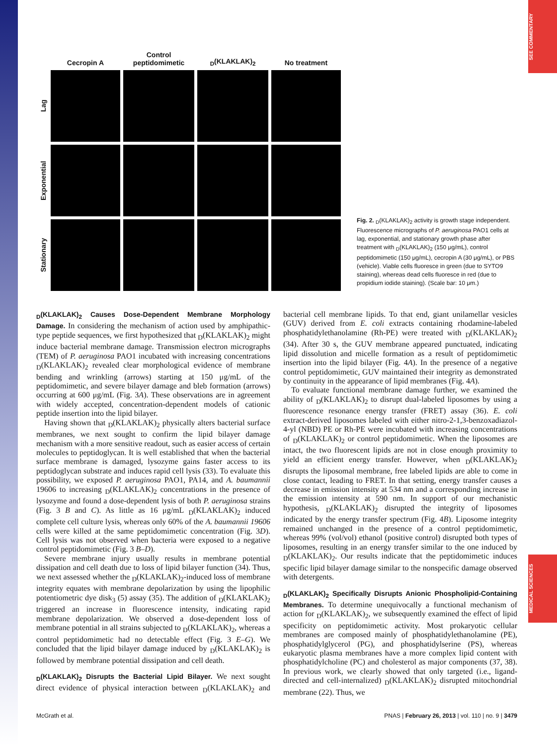SEE COMMENTARY
MEDICAL SCIENCES
| | Cecropin A | Control peptidomimetic | <sub>D</sub>(KLAKLAK)<sub>2</sub> | No treatment |
| --- | --- | --- | --- | --- |
| Lag | | | | |
| Exponential | | | | |
| Stationary | | | | |
Fig. 2. <sub>D</sub>(KLAKLAK)<sub>2</sub> activity is growth stage independent. Fluorescence micrographs of P. aeruginosa PAO1 cells at lag, exponential, and stationary growth phase after treatment with <sub>D</sub>(KLAKLAK)<sub>2</sub> (150 μg/mL), control peptidomimetic (150 μg/mL), cecropin A (30 μg/mL), or PBS (vehicle). Viable cells fluoresce in green (due to SYTO9 staining), whereas dead cells fluoresce in red (due to propidium iodide staining). (Scale bar: 10 μm.)
<sub>D</sub>(KLAKLAK)<sub>2</sub> Causes Dose-Dependent Membrane Morphology Damage. In considering the mechanism of action used by amphipathic-type peptide sequences, we first hypothesized that <sub>D</sub>(KLAKLAK)<sub>2</sub> might induce bacterial membrane damage. Transmission electron micrographs (TEM) of P. aeruginosa PAO1 incubated with increasing concentrations <sub>D</sub>(KLAKLAK)<sub>2</sub> revealed clear morphological evidence of membrane bending and wrinkling (arrows) starting at 150 μg/mL of the peptidomimetic, and severe bilayer damage and bleb formation (arrows) occurring at 600 μg/mL (Fig. 3A). These observations are in agreement with widely accepted, concentration-dependent models of cationic peptide insertion into the lipid bilayer.
Having shown that <sub>D</sub>(KLAKLAK)<sub>2</sub> physically alters bacterial surface membranes, we next sought to confirm the lipid bilayer damage mechanism with a more sensitive readout, such as easier access of certain molecules to peptidoglycan. It is well established that when the bacterial surface membrane is damaged, lysozyme gains faster access to its peptidoglycan substrate and induces rapid cell lysis (33). To evaluate this possibility, we exposed P. aeruginosa PAO1, PA14, and A. baumannii 19606 to increasing <sub>D</sub>(KLAKLAK)<sub>2</sub> concentrations in the presence of lysozyme and found a dose-dependent lysis of both P. aeruginosa strains (Fig. 3 B and C). As little as 16 μg/mL <sub>D</sub>(KLAKLAK)<sub>2</sub> induced complete cell culture lysis, whereas only 60% of the A. baumannii 19606 cells were killed at the same peptidomimetic concentration (Fig. 3D). Cell lysis was not observed when bacteria were exposed to a negative control peptidomimetic (Fig. 3 B–D).
Severe membrane injury usually results in membrane potential dissipation and cell death due to loss of lipid bilayer function (34). Thus, we next assessed whether the <sub>D</sub>(KLAKLAK)<sub>2</sub>-induced loss of membrane integrity equates with membrane depolarization by using the lipophilic potentiometric dye disk<sub>3</sub> (5) assay (35). The addition of <sub>D</sub>(KLAKLAK)<sub>2</sub> triggered an increase in fluorescence intensity, indicating rapid membrane depolarization. We observed a dose-dependent loss of membrane potential in all strains subjected to <sub>D</sub>(KLAKLAK)<sub>2</sub>, whereas a control peptidomimetic had no detectable effect (Fig. 3 E–G). We concluded that the lipid bilayer damage induced by <sub>D</sub>(KLAKLAK)<sub>2</sub> is followed by membrane potential dissipation and cell death.
<sub>D</sub>(KLAKLAK)<sub>2</sub> Disrupts the Bacterial Lipid Bilayer. We next sought direct evidence of physical interaction between <sub>D</sub>(KLAKLAK)<sub>2</sub> and bacterial cell membrane lipids. To that end, giant unilamellar vesicles (GUV) derived from E. coli extracts containing rhodamine-labeled phosphatidylethanolamine (Rh-PE) were treated with <sub>D</sub>(KLAKLAK)<sub>2</sub> (34). After 30 s, the GUV membrane appeared punctuated, indicating lipid dissolution and micelle formation as a result of peptidomimetic insertion into the lipid bilayer (Fig. 4A). In the presence of a negative control peptidomimetic, GUV maintained their integrity as demonstrated by continuity in the appearance of lipid membranes (Fig. 4A).
To evaluate functional membrane damage further, we examined the ability of <sub>D</sub>(KLAKLAK)<sub>2</sub> to disrupt dual-labeled liposomes by using a fluorescence resonance energy transfer (FRET) assay (36). E. coli extract-derived liposomes labeled with either nitro-2-1,3-benzoxadiazol-4-yl (NBD) PE or Rh-PE were incubated with increasing concentrations of <sub>D</sub>(KLAKLAK)<sub>2</sub> or control peptidomimetic. When the liposomes are intact, the two fluorescent lipids are not in close enough proximity to yield an efficient energy transfer. However, when <sub>D</sub>(KLAKLAK)<sub>2</sub> disrupts the liposomal membrane, free labeled lipids are able to come in close contact, leading to FRET. In that setting, energy transfer causes a decrease in emission intensity at 534 nm and a corresponding increase in the emission intensity at 590 nm. In support of our mechanistic hypothesis, <sub>D</sub>(KLAKLAK)<sub>2</sub> disrupted the integrity of liposomes indicated by the energy transfer spectrum (Fig. 4B). Liposome integrity remained unchanged in the presence of a control peptidomimetic, whereas 99% (vol/vol) ethanol (positive control) disrupted both types of liposomes, resulting in an energy transfer similar to the one induced by <sub>D</sub>(KLAKLAK)<sub>2</sub>. Our results indicate that the peptidomimetic induces specific lipid bilayer damage similar to the nonspecific damage observed with detergents.
<sub>D</sub>(KLAKLAK)<sub>2</sub> Specifically Disrupts Anionic Phospholipid-Containing Membranes. To determine unequivocally a functional mechanism of action for <sub>D</sub>(KLAKLAK)<sub>2</sub>, we subsequently examined the effect of lipid specificity on peptidomimetic activity. Most prokaryotic cellular membranes are composed mainly of phosphatidylethanolamine (PE), phosphatidylglycerol (PG), and phosphatidylserine (PS), whereas eukaryotic plasma membranes have a more complex lipid content with phosphatidylcholine (PC) and cholesterol as major components (37, 38). In previous work, we clearly showed that only targeted (i.e., ligand-directed and cell-internalized) <sub>D</sub>(KLAKLAK)<sub>2</sub> disrupted mitochondrial membrane (22). Thus, we
McGrath et al. PNAS | February 26, 2013 | vol. 110 | no. 9 | 3479